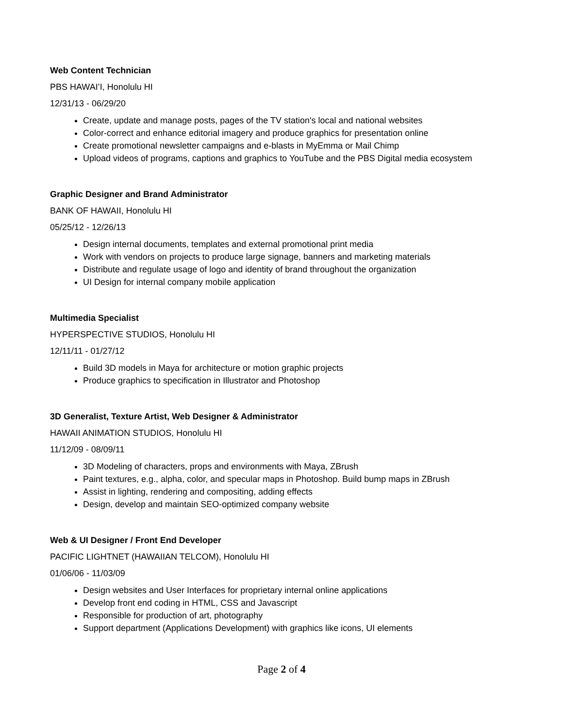Web Content Technician
PBS HAWAIʻI, Honolulu HI
12/31/13 - 06/29/20
Create, update and manage posts, pages of the TV station's local and national websites
Color-correct and enhance editorial imagery and produce graphics for presentation online
Create promotional newsletter campaigns and e-blasts in MyEmma or Mail Chimp
Upload videos of programs, captions and graphics to YouTube and the PBS Digital media ecosystem
Graphic Designer and Brand Administrator
BANK OF HAWAII, Honolulu HI
05/25/12 - 12/26/13
Design internal documents, templates and external promotional print media
Work with vendors on projects to produce large signage, banners and marketing materials
Distribute and regulate usage of logo and identity of brand throughout the organization
UI Design for internal company mobile application
Multimedia Specialist
HYPERSPECTIVE STUDIOS, Honolulu HI
12/11/11 - 01/27/12
Build 3D models in Maya for architecture or motion graphic projects
Produce graphics to specification in Illustrator and Photoshop
3D Generalist, Texture Artist, Web Designer & Administrator
HAWAII ANIMATION STUDIOS, Honolulu HI
11/12/09 - 08/09/11
3D Modeling of characters, props and environments with Maya, ZBrush
Paint textures, e.g., alpha, color, and specular maps in Photoshop. Build bump maps in ZBrush
Assist in lighting, rendering and compositing, adding effects
Design, develop and maintain SEO-optimized company website
Web & UI Designer / Front End Developer
PACIFIC LIGHTNET (HAWAIIAN TELCOM), Honolulu HI
01/06/06 - 11/03/09
Design websites and User Interfaces for proprietary internal online applications
Develop front end coding in HTML, CSS and Javascript
Responsible for production of art, photography
Support department (Applications Development) with graphics like icons, UI elements
Page 2 of 4